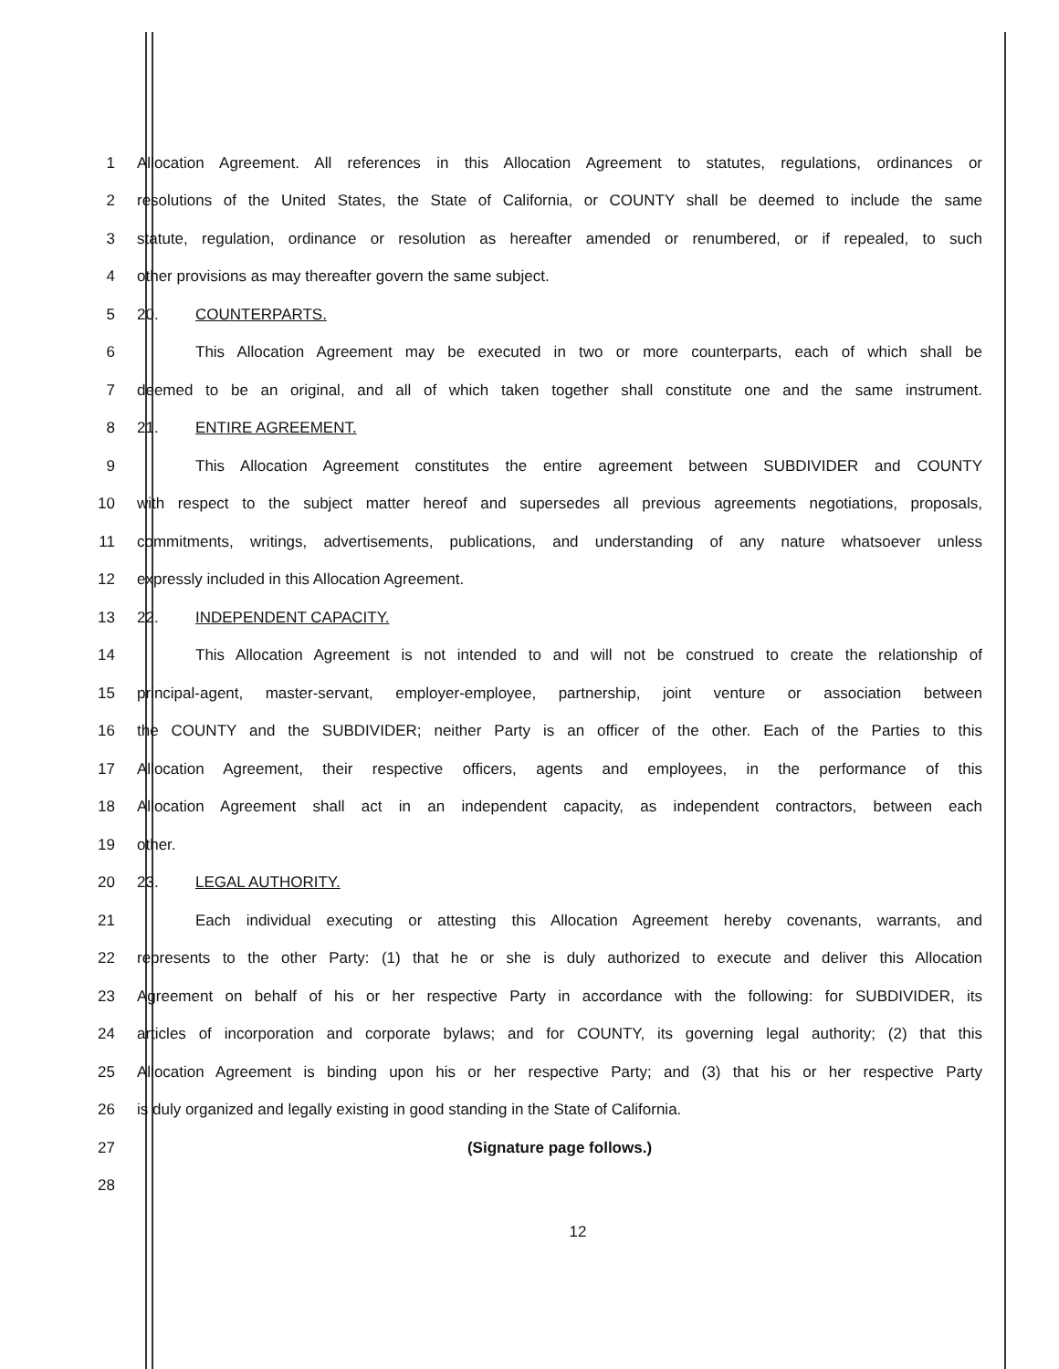1 Allocation Agreement. All references in this Allocation Agreement to statutes, regulations, ordinances or
2 resolutions of the United States, the State of California, or COUNTY shall be deemed to include the same
3 statute, regulation, ordinance or resolution as hereafter amended or renumbered, or if repealed, to such
4 other provisions as may thereafter govern the same subject.
5 20. COUNTERPARTS.
6 This Allocation Agreement may be executed in two or more counterparts, each of which shall be
7 deemed to be an original, and all of which taken together shall constitute one and the same instrument.
8 21. ENTIRE AGREEMENT.
9 This Allocation Agreement constitutes the entire agreement between SUBDIVIDER and COUNTY
10 with respect to the subject matter hereof and supersedes all previous agreements negotiations, proposals,
11 commitments, writings, advertisements, publications, and understanding of any nature whatsoever unless
12 expressly included in this Allocation Agreement.
13 22. INDEPENDENT CAPACITY.
14 This Allocation Agreement is not intended to and will not be construed to create the relationship of
15 principal-agent, master-servant, employer-employee, partnership, joint venture or association between
16 the COUNTY and the SUBDIVIDER; neither Party is an officer of the other. Each of the Parties to this
17 Allocation Agreement, their respective officers, agents and employees, in the performance of this
18 Allocation Agreement shall act in an independent capacity, as independent contractors, between each
19 other.
20 23. LEGAL AUTHORITY.
21 Each individual executing or attesting this Allocation Agreement hereby covenants, warrants, and
22 represents to the other Party: (1) that he or she is duly authorized to execute and deliver this Allocation
23 Agreement on behalf of his or her respective Party in accordance with the following: for SUBDIVIDER, its
24 articles of incorporation and corporate bylaws; and for COUNTY, its governing legal authority; (2) that this
25 Allocation Agreement is binding upon his or her respective Party; and (3) that his or her respective Party
26 is duly organized and legally existing in good standing in the State of California.
27 (Signature page follows.)
28
12